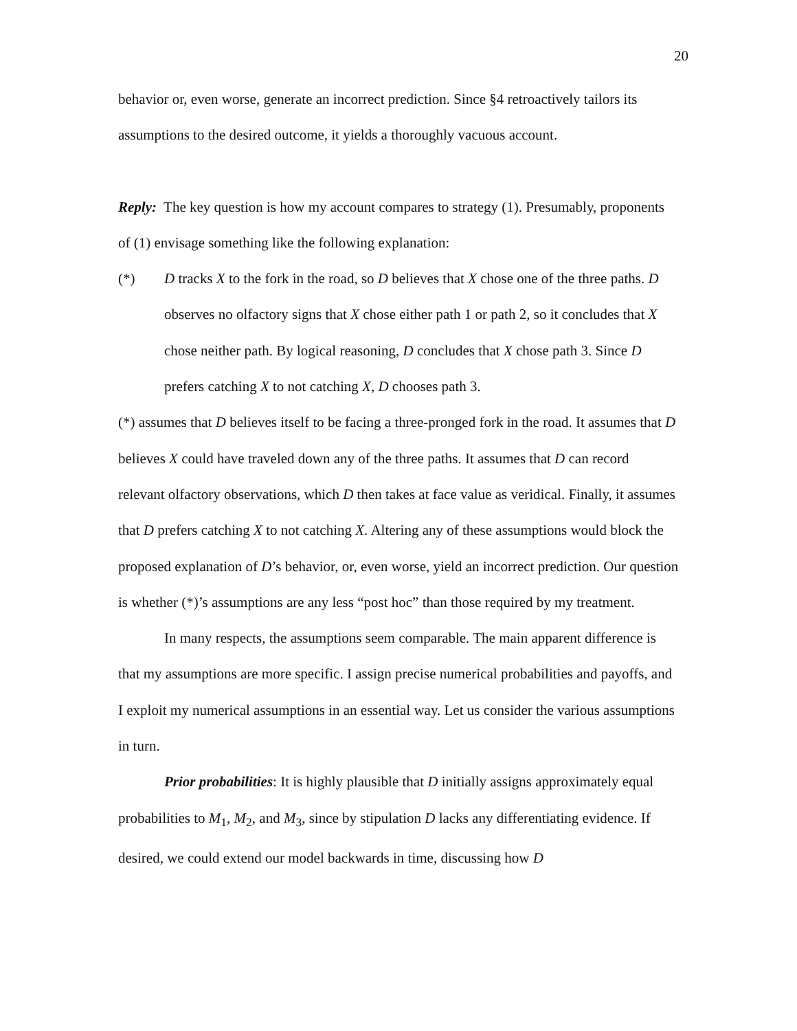20
behavior or, even worse, generate an incorrect prediction. Since §4 retroactively tailors its assumptions to the desired outcome, it yields a thoroughly vacuous account.
Reply: The key question is how my account compares to strategy (1). Presumably, proponents of (1) envisage something like the following explanation:
(*) D tracks X to the fork in the road, so D believes that X chose one of the three paths. D observes no olfactory signs that X chose either path 1 or path 2, so it concludes that X chose neither path. By logical reasoning, D concludes that X chose path 3. Since D prefers catching X to not catching X, D chooses path 3.
(*) assumes that D believes itself to be facing a three-pronged fork in the road. It assumes that D believes X could have traveled down any of the three paths. It assumes that D can record relevant olfactory observations, which D then takes at face value as veridical. Finally, it assumes that D prefers catching X to not catching X. Altering any of these assumptions would block the proposed explanation of D’s behavior, or, even worse, yield an incorrect prediction. Our question is whether (*)’s assumptions are any less “post hoc” than those required by my treatment.
In many respects, the assumptions seem comparable. The main apparent difference is that my assumptions are more specific. I assign precise numerical probabilities and payoffs, and I exploit my numerical assumptions in an essential way. Let us consider the various assumptions in turn.
Prior probabilities: It is highly plausible that D initially assigns approximately equal probabilities to M<sub>1</sub>, M<sub>2</sub>, and M<sub>3</sub>, since by stipulation D lacks any differentiating evidence. If desired, we could extend our model backwards in time, discussing how D